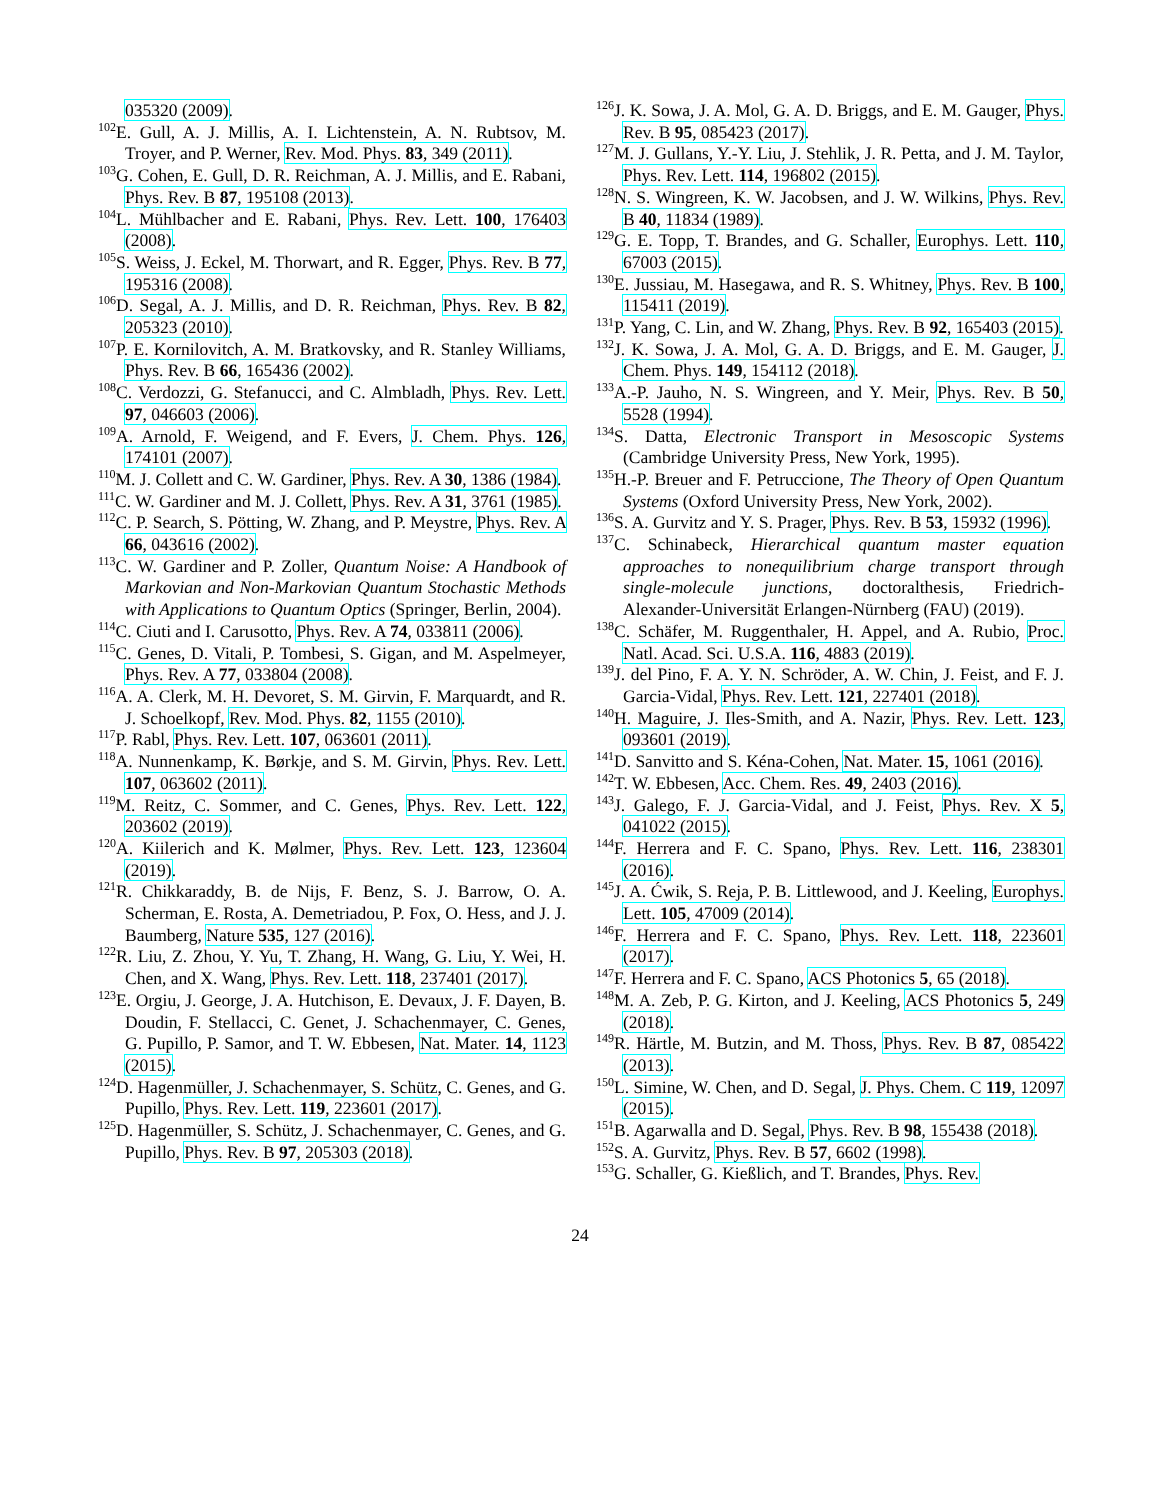035320 (2009).
<sup>102</sup> E. Gull, A. J. Millis, A. I. Lichtenstein, A. N. Rubtsov, M. Troyer, and P. Werner, Rev. Mod. Phys. 83, 349 (2011).
<sup>103</sup> G. Cohen, E. Gull, D. R. Reichman, A. J. Millis, and E. Rabani, Phys. Rev. B 87, 195108 (2013).
<sup>104</sup> L. Mühlbacher and E. Rabani, Phys. Rev. Lett. 100, 176403 (2008).
<sup>105</sup>S. Weiss, J. Eckel, M. Thorwart, and R. Egger, Phys. Rev. B 77, 195316 (2008).
<sup>106</sup> D. Segal, A. J. Millis, and D. R. Reichman, Phys. Rev. B 82, 205323 (2010).
<sup>107</sup>P. E. Kornilovitch, A. M. Bratkovsky, and R. Stanley Williams, Phys. Rev. B 66, 165436 (2002).
<sup>108</sup>C. Verdozzi, G. Stefanucci, and C. Almbladh, Phys. Rev. Lett. 97, 046603 (2006).
<sup>109</sup> A. Arnold, F. Weigend, and F. Evers, J. Chem. Phys. 126, 174101 (2007).
<sup>110</sup> M. J. Collett and C. W. Gardiner, Phys. Rev. A 30, 1386 (1984).
<sup>111</sup>C. W. Gardiner and M. J. Collett, Phys. Rev. A 31, 3761 (1985).
<sup>112</sup>C. P. Search, S. Pötting, W. Zhang, and P. Meystre, Phys. Rev. A 66, 043616 (2002).
<sup>113</sup>C. W. Gardiner and P. Zoller, Quantum Noise: A Handbook of Markovian and Non-Markovian Quantum Stochastic Methods with Applications to Quantum Optics (Springer, Berlin, 2004).
<sup>114</sup>C. Ciuti and I. Carusotto, Phys. Rev. A 74, 033811 (2006).
<sup>115</sup>C. Genes, D. Vitali, P. Tombesi, S. Gigan, and M. Aspelmeyer, Phys. Rev. A 77, 033804 (2008).
<sup>116</sup> A. A. Clerk, M. H. Devoret, S. M. Girvin, F. Marquardt, and R. J. Schoelkopf, Rev. Mod. Phys. 82, 1155 (2010).
<sup>117</sup>P. Rabl, Phys. Rev. Lett. 107, 063601 (2011).
<sup>118</sup> A. Nunnenkamp, K. Børkje, and S. M. Girvin, Phys. Rev. Lett. 107, 063602 (2011).
<sup>119</sup> M. Reitz, C. Sommer, and C. Genes, Phys. Rev. Lett. 122, 203602 (2019).
<sup>120</sup> A. Kiilerich and K. Mølmer, Phys. Rev. Lett. 123, 123604 (2019).
<sup>121</sup> R. Chikkaraddy, B. de Nijs, F. Benz, S. J. Barrow, O. A. Scherman, E. Rosta, A. Demetriadou, P. Fox, O. Hess, and J. J. Baumberg, Nature 535, 127 (2016).
<sup>122</sup> R. Liu, Z. Zhou, Y. Yu, T. Zhang, H. Wang, G. Liu, Y. Wei, H. Chen, and X. Wang, Phys. Rev. Lett. 118, 237401 (2017).
<sup>123</sup> E. Orgiu, J. George, J. A. Hutchison, E. Devaux, J. F. Dayen, B. Doudin, F. Stellacci, C. Genet, J. Schachenmayer, C. Genes, G. Pupillo, P. Samor, and T. W. Ebbesen, Nat. Mater. 14, 1123 (2015).
<sup>124</sup> D. Hagenmüller, J. Schachenmayer, S. Schütz, C. Genes, and G. Pupillo, Phys. Rev. Lett. 119, 223601 (2017).
<sup>125</sup> D. Hagenmüller, S. Schütz, J. Schachenmayer, C. Genes, and G. Pupillo, Phys. Rev. B 97, 205303 (2018).
<sup>126</sup> J. K. Sowa, J. A. Mol, G. A. D. Briggs, and E. M. Gauger, Phys. Rev. B 95, 085423 (2017).
<sup>127</sup> M. J. Gullans, Y.-Y. Liu, J. Stehlik, J. R. Petta, and J. M. Taylor, Phys. Rev. Lett. 114, 196802 (2015).
<sup>128</sup>N. S. Wingreen, K. W. Jacobsen, and J. W. Wilkins, Phys. Rev. B 40, 11834 (1989).
<sup>129</sup> G. E. Topp, T. Brandes, and G. Schaller, Europhys. Lett. 110, 67003 (2015).
<sup>130</sup> E. Jussiau, M. Hasegawa, and R. S. Whitney, Phys. Rev. B 100, 115411 (2019).
<sup>131</sup>P. Yang, C. Lin, and W. Zhang, Phys. Rev. B 92, 165403 (2015).
<sup>132</sup> J. K. Sowa, J. A. Mol, G. A. D. Briggs, and E. M. Gauger, J. Chem. Phys. 149, 154112 (2018).
<sup>133</sup> A.-P. Jauho, N. S. Wingreen, and Y. Meir, Phys. Rev. B 50, 5528 (1994).
<sup>134</sup>S. Datta, Electronic Transport in Mesoscopic Systems (Cambridge University Press, New York, 1995).
<sup>135</sup>H.-P. Breuer and F. Petruccione, The Theory of Open Quantum Systems (Oxford University Press, New York, 2002).
<sup>136</sup>S. A. Gurvitz and Y. S. Prager, Phys. Rev. B 53, 15932 (1996).
<sup>137</sup>C. Schinabeck, Hierarchical quantum master equation approaches to nonequilibrium charge transport through single-molecule junctions, doctoralthesis, Friedrich-Alexander-Universität Erlangen-Nürnberg (FAU) (2019).
<sup>138</sup>C. Schäfer, M. Ruggenthaler, H. Appel, and A. Rubio, Proc. Natl. Acad. Sci. U.S.A. 116, 4883 (2019).
<sup>139</sup> J. del Pino, F. A. Y. N. Schröder, A. W. Chin, J. Feist, and F. J. Garcia-Vidal, Phys. Rev. Lett. 121, 227401 (2018).
<sup>140</sup>H. Maguire, J. Iles-Smith, and A. Nazir, Phys. Rev. Lett. 123, 093601 (2019).
<sup>141</sup> D. Sanvitto and S. Kéna-Cohen, Nat. Mater. 15, 1061 (2016).
<sup>142</sup> T. W. Ebbesen, Acc. Chem. Res. 49, 2403 (2016).
<sup>143</sup> J. Galego, F. J. Garcia-Vidal, and J. Feist, Phys. Rev. X 5, 041022 (2015).
<sup>144</sup>F. Herrera and F. C. Spano, Phys. Rev. Lett. 116, 238301 (2016).
<sup>145</sup> J. A. Ćwik, S. Reja, P. B. Littlewood, and J. Keeling, Europhys. Lett. 105, 47009 (2014).
<sup>146</sup>F. Herrera and F. C. Spano, Phys. Rev. Lett. 118, 223601 (2017).
<sup>147</sup>F. Herrera and F. C. Spano, ACS Photonics 5, 65 (2018).
<sup>148</sup> M. A. Zeb, P. G. Kirton, and J. Keeling, ACS Photonics 5, 249 (2018).
<sup>149</sup> R. Härtle, M. Butzin, and M. Thoss, Phys. Rev. B 87, 085422 (2013).
<sup>150</sup> L. Simine, W. Chen, and D. Segal, J. Phys. Chem. C 119, 12097 (2015).
<sup>151</sup>B. Agarwalla and D. Segal, Phys. Rev. B 98, 155438 (2018).
<sup>152</sup>S. A. Gurvitz, Phys. Rev. B 57, 6602 (1998).
<sup>153</sup> G. Schaller, G. Kießlich, and T. Brandes, Phys. Rev.
24